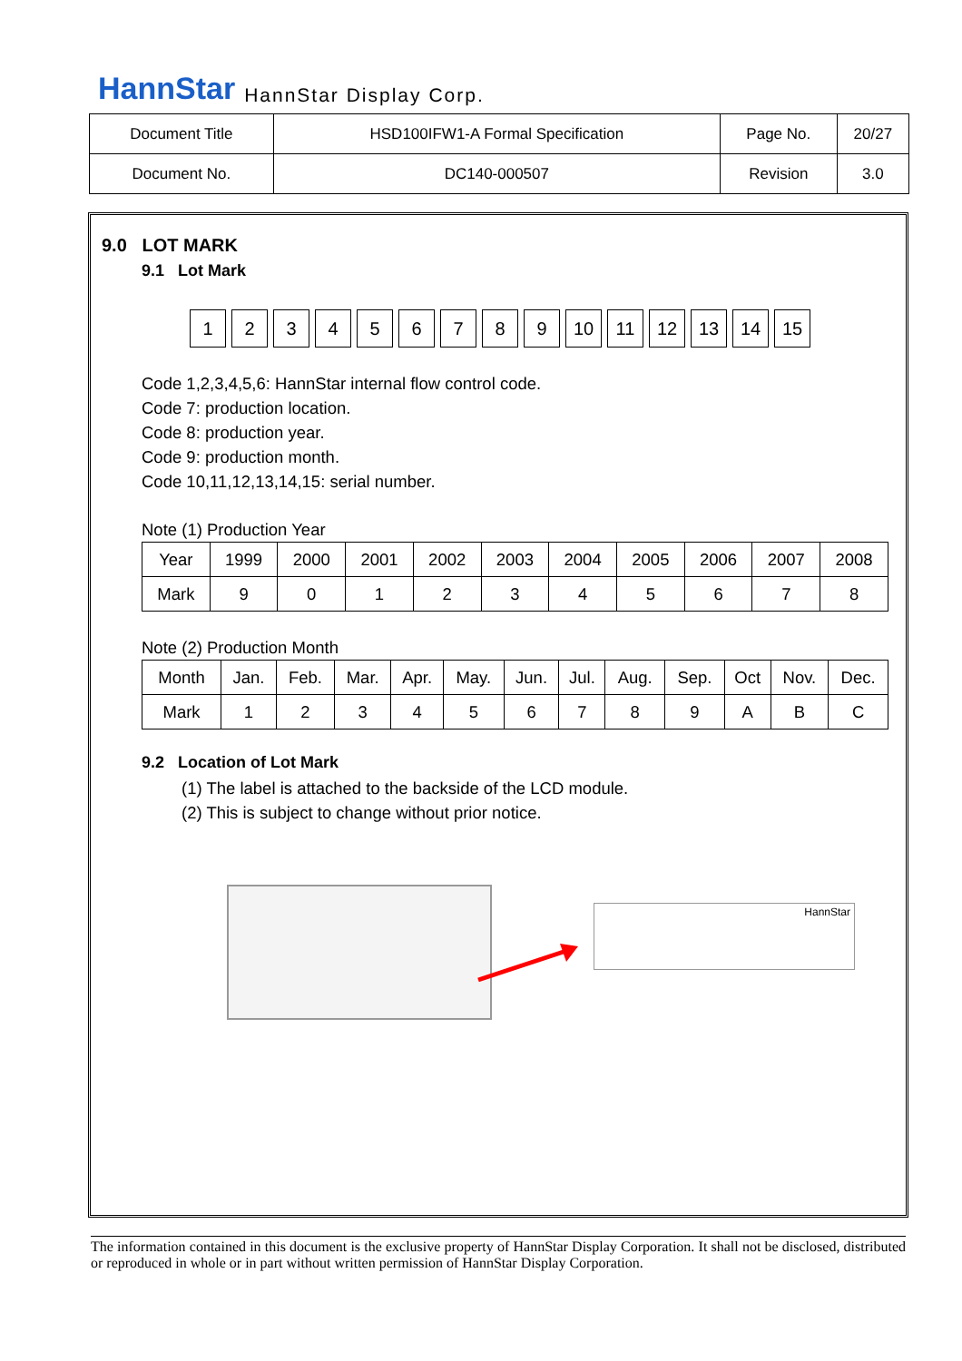HannStar HannStar Display Corp.
| Document Title | HSD100IFW1-A Formal Specification | Page No. | 20/27 |
| Document No. | DC140-000507 | Revision | 3.0 |
9.0 LOT MARK
9.1 Lot Mark
123456789 10 11 12 13 14 15
Code 1,2,3,4,5,6: HannStar internal flow control code.
Code 7: production location.
Code 8: production year.
Code 9: production month.
Code 10,11,12,13,14,15: serial number.
Note (1) Production Year
| Year | 1999 | 2000 | 2001 | 2002 | 2003 | 2004 | 2005 | 2006 | 2007 | 2008 |
| Mark | 9 | 0 | 1 | 2 | 3 | 4 | 5 | 6 | 7 | 8 |
Note (2) Production Month
| Month | Jan. | Feb. | Mar. | Apr. | May. | Jun. | Jul. | Aug. | Sep. | Oct | Nov. | Dec. |
| Mark | 1 | 2 | 3 | 4 | 5 | 6 | 7 | 8 | 9 | A | B | C |
9.2 Location of Lot Mark
(1) The label is attached to the backside of the LCD module.
(2) This is subject to change without prior notice.
HannStar
The information contained in this document is the exclusive property of HannStar Display Corporation. It shall not be disclosed, distributed or reproduced in whole or in part without written permission of HannStar Display Corporation.